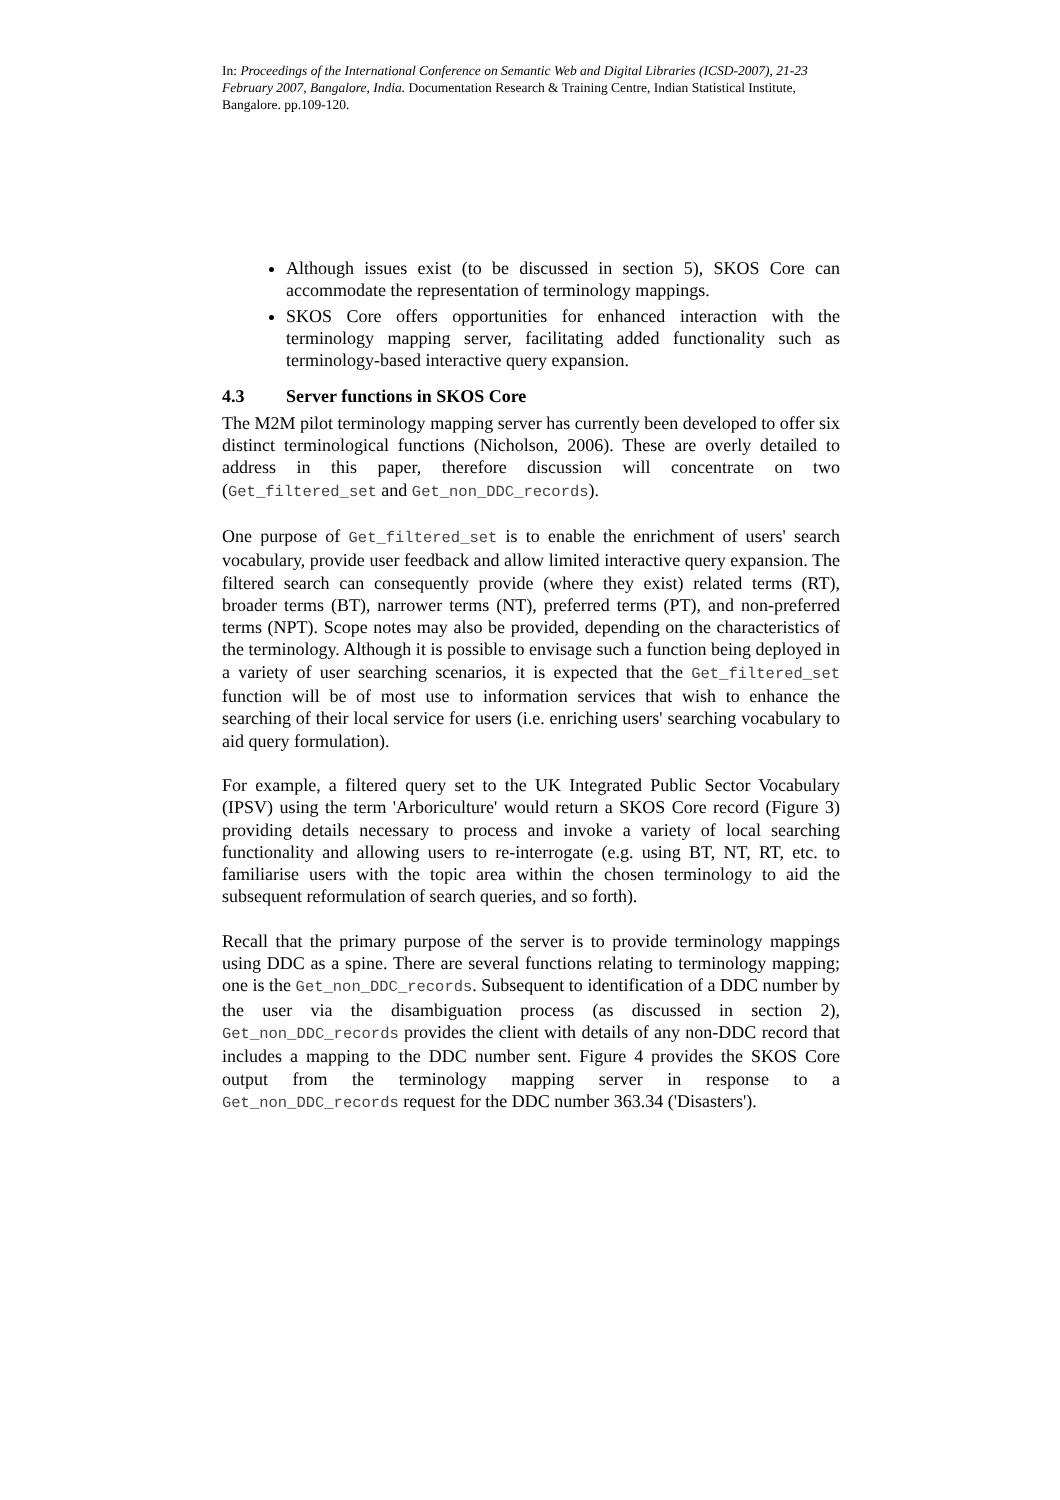In: Proceedings of the International Conference on Semantic Web and Digital Libraries (ICSD-2007), 21-23 February 2007, Bangalore, India. Documentation Research & Training Centre, Indian Statistical Institute, Bangalore. pp.109-120.
Although issues exist (to be discussed in section 5), SKOS Core can accommodate the representation of terminology mappings.
SKOS Core offers opportunities for enhanced interaction with the terminology mapping server, facilitating added functionality such as terminology-based interactive query expansion.
4.3 Server functions in SKOS Core
The M2M pilot terminology mapping server has currently been developed to offer six distinct terminological functions (Nicholson, 2006). These are overly detailed to address in this paper, therefore discussion will concentrate on two (Get_filtered_set and Get_non_DDC_records).
One purpose of Get_filtered_set is to enable the enrichment of users' search vocabulary, provide user feedback and allow limited interactive query expansion. The filtered search can consequently provide (where they exist) related terms (RT), broader terms (BT), narrower terms (NT), preferred terms (PT), and non-preferred terms (NPT). Scope notes may also be provided, depending on the characteristics of the terminology. Although it is possible to envisage such a function being deployed in a variety of user searching scenarios, it is expected that the Get_filtered_set function will be of most use to information services that wish to enhance the searching of their local service for users (i.e. enriching users' searching vocabulary to aid query formulation).
For example, a filtered query set to the UK Integrated Public Sector Vocabulary (IPSV) using the term 'Arboriculture' would return a SKOS Core record (Figure 3) providing details necessary to process and invoke a variety of local searching functionality and allowing users to re-interrogate (e.g. using BT, NT, RT, etc. to familiarise users with the topic area within the chosen terminology to aid the subsequent reformulation of search queries, and so forth).
Recall that the primary purpose of the server is to provide terminology mappings using DDC as a spine. There are several functions relating to terminology mapping; one is the Get_non_DDC_records. Subsequent to identification of a DDC number by the user via the disambiguation process (as discussed in section 2), Get_non_DDC_records provides the client with details of any non-DDC record that includes a mapping to the DDC number sent. Figure 4 provides the SKOS Core output from the terminology mapping server in response to a Get_non_DDC_records request for the DDC number 363.34 ('Disasters').